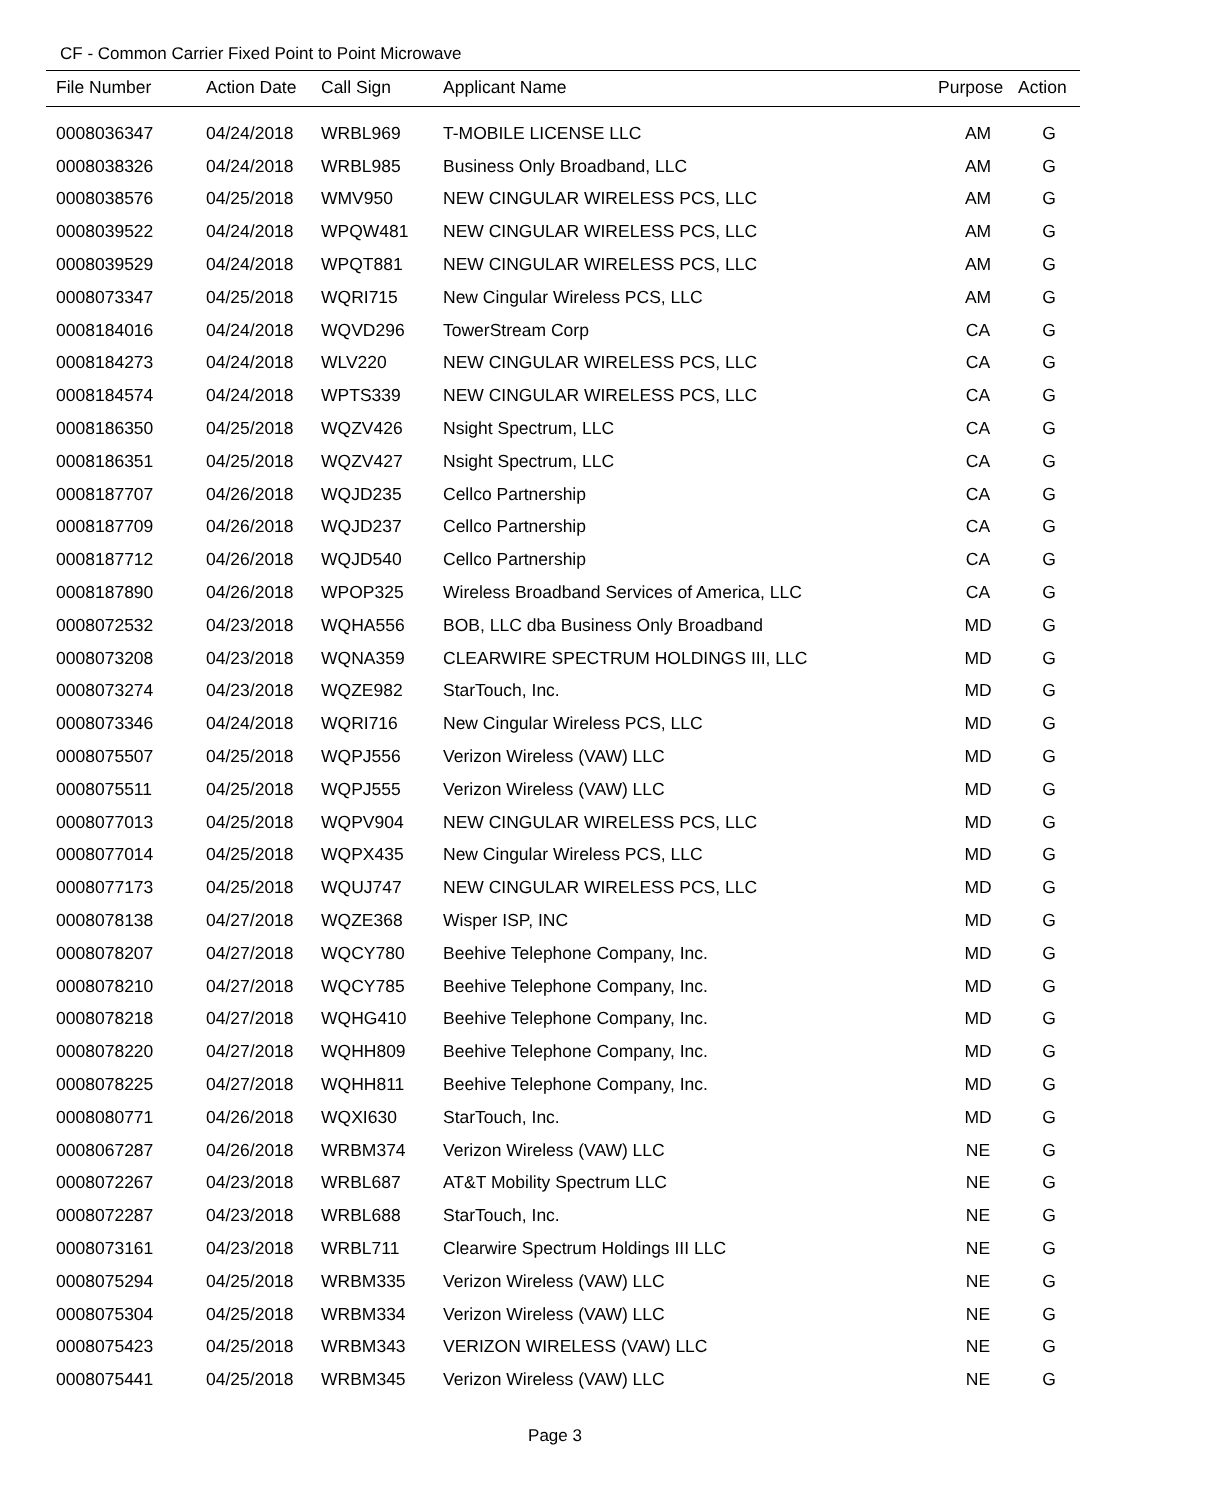CF - Common Carrier Fixed Point to Point Microwave
| File Number | Action Date | Call Sign | Applicant Name | Purpose | Action |
| --- | --- | --- | --- | --- | --- |
| 0008036347 | 04/24/2018 | WRBL969 | T-MOBILE LICENSE LLC | AM | G |
| 0008038326 | 04/24/2018 | WRBL985 | Business Only Broadband, LLC | AM | G |
| 0008038576 | 04/25/2018 | WMV950 | NEW CINGULAR WIRELESS PCS, LLC | AM | G |
| 0008039522 | 04/24/2018 | WPQW481 | NEW CINGULAR WIRELESS PCS, LLC | AM | G |
| 0008039529 | 04/24/2018 | WPQT881 | NEW CINGULAR WIRELESS PCS, LLC | AM | G |
| 0008073347 | 04/25/2018 | WQRI715 | New Cingular Wireless PCS, LLC | AM | G |
| 0008184016 | 04/24/2018 | WQVD296 | TowerStream Corp | CA | G |
| 0008184273 | 04/24/2018 | WLV220 | NEW CINGULAR WIRELESS PCS, LLC | CA | G |
| 0008184574 | 04/24/2018 | WPTS339 | NEW CINGULAR WIRELESS PCS, LLC | CA | G |
| 0008186350 | 04/25/2018 | WQZV426 | Nsight Spectrum, LLC | CA | G |
| 0008186351 | 04/25/2018 | WQZV427 | Nsight Spectrum, LLC | CA | G |
| 0008187707 | 04/26/2018 | WQJD235 | Cellco Partnership | CA | G |
| 0008187709 | 04/26/2018 | WQJD237 | Cellco Partnership | CA | G |
| 0008187712 | 04/26/2018 | WQJD540 | Cellco Partnership | CA | G |
| 0008187890 | 04/26/2018 | WPOP325 | Wireless Broadband Services of America, LLC | CA | G |
| 0008072532 | 04/23/2018 | WQHA556 | BOB, LLC dba Business Only Broadband | MD | G |
| 0008073208 | 04/23/2018 | WQNA359 | CLEARWIRE SPECTRUM HOLDINGS III, LLC | MD | G |
| 0008073274 | 04/23/2018 | WQZE982 | StarTouch, Inc. | MD | G |
| 0008073346 | 04/24/2018 | WQRI716 | New Cingular Wireless PCS, LLC | MD | G |
| 0008075507 | 04/25/2018 | WQPJ556 | Verizon Wireless (VAW) LLC | MD | G |
| 0008075511 | 04/25/2018 | WQPJ555 | Verizon Wireless (VAW) LLC | MD | G |
| 0008077013 | 04/25/2018 | WQPV904 | NEW CINGULAR WIRELESS PCS, LLC | MD | G |
| 0008077014 | 04/25/2018 | WQPX435 | New Cingular Wireless PCS, LLC | MD | G |
| 0008077173 | 04/25/2018 | WQUJ747 | NEW CINGULAR WIRELESS PCS, LLC | MD | G |
| 0008078138 | 04/27/2018 | WQZE368 | Wisper ISP, INC | MD | G |
| 0008078207 | 04/27/2018 | WQCY780 | Beehive Telephone Company, Inc. | MD | G |
| 0008078210 | 04/27/2018 | WQCY785 | Beehive Telephone Company, Inc. | MD | G |
| 0008078218 | 04/27/2018 | WQHG410 | Beehive Telephone Company, Inc. | MD | G |
| 0008078220 | 04/27/2018 | WQHH809 | Beehive Telephone Company, Inc. | MD | G |
| 0008078225 | 04/27/2018 | WQHH811 | Beehive Telephone Company, Inc. | MD | G |
| 0008080771 | 04/26/2018 | WQXI630 | StarTouch, Inc. | MD | G |
| 0008067287 | 04/26/2018 | WRBM374 | Verizon Wireless (VAW) LLC | NE | G |
| 0008072267 | 04/23/2018 | WRBL687 | AT&T Mobility Spectrum LLC | NE | G |
| 0008072287 | 04/23/2018 | WRBL688 | StarTouch, Inc. | NE | G |
| 0008073161 | 04/23/2018 | WRBL711 | Clearwire Spectrum Holdings III LLC | NE | G |
| 0008075294 | 04/25/2018 | WRBM335 | Verizon Wireless (VAW) LLC | NE | G |
| 0008075304 | 04/25/2018 | WRBM334 | Verizon Wireless (VAW) LLC | NE | G |
| 0008075423 | 04/25/2018 | WRBM343 | VERIZON WIRELESS (VAW) LLC | NE | G |
| 0008075441 | 04/25/2018 | WRBM345 | Verizon Wireless (VAW) LLC | NE | G |
Page 3